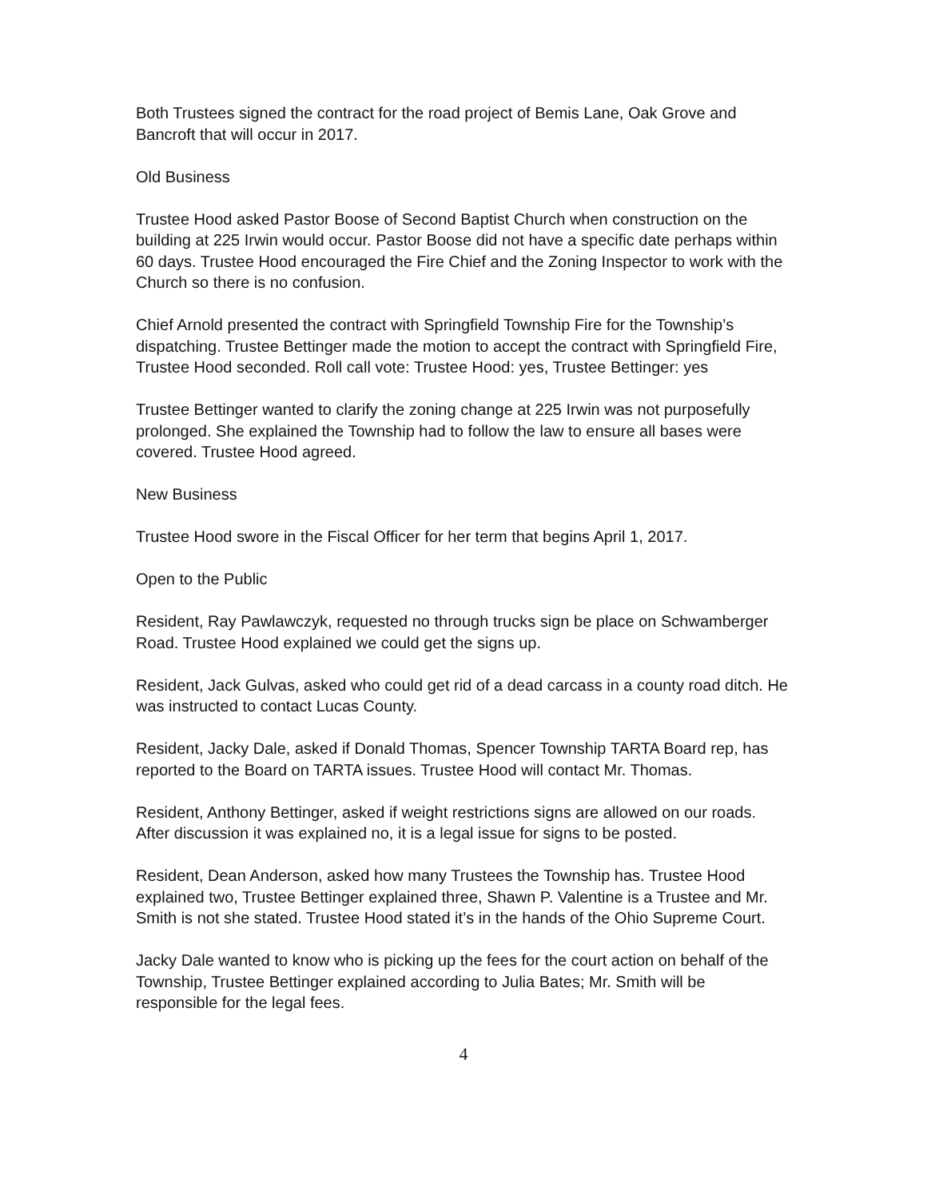Both Trustees signed the contract for the road project of Bemis Lane, Oak Grove and Bancroft that will occur in 2017.
Old Business
Trustee Hood asked Pastor Boose of Second Baptist Church when construction on the building at 225 Irwin would occur. Pastor Boose did not have a specific date perhaps within 60 days. Trustee Hood encouraged the Fire Chief and the Zoning Inspector to work with the Church so there is no confusion.
Chief Arnold presented the contract with Springfield Township Fire for the Township’s dispatching. Trustee Bettinger made the motion to accept the contract with Springfield Fire, Trustee Hood seconded. Roll call vote: Trustee Hood: yes, Trustee Bettinger: yes
Trustee Bettinger wanted to clarify the zoning change at 225 Irwin was not purposefully prolonged. She explained the Township had to follow the law to ensure all bases were covered. Trustee Hood agreed.
New Business
Trustee Hood swore in the Fiscal Officer for her term that begins April 1, 2017.
Open to the Public
Resident, Ray Pawlawczyk, requested no through trucks sign be place on Schwamberger Road. Trustee Hood explained we could get the signs up.
Resident, Jack Gulvas, asked who could get rid of a dead carcass in a county road ditch. He was instructed to contact Lucas County.
Resident, Jacky Dale, asked if Donald Thomas, Spencer Township TARTA Board rep, has reported to the Board on TARTA issues. Trustee Hood will contact Mr. Thomas.
Resident, Anthony Bettinger, asked if weight restrictions signs are allowed on our roads. After discussion it was explained no, it is a legal issue for signs to be posted.
Resident, Dean Anderson, asked how many Trustees the Township has. Trustee Hood explained two, Trustee Bettinger explained three, Shawn P. Valentine is a Trustee and Mr. Smith is not she stated. Trustee Hood stated it’s in the hands of the Ohio Supreme Court.
Jacky Dale wanted to know who is picking up the fees for the court action on behalf of the Township, Trustee Bettinger explained according to Julia Bates; Mr. Smith will be responsible for the legal fees.
4